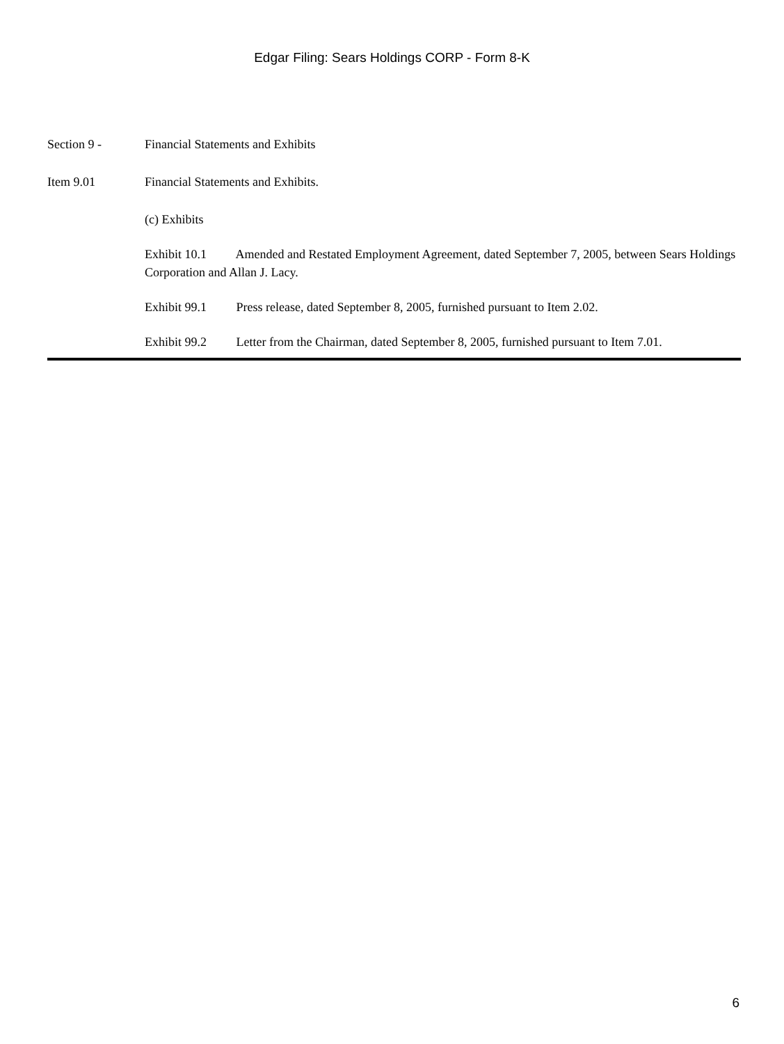Edgar Filing: Sears Holdings CORP - Form 8-K
Section 9 - Financial Statements and Exhibits
Item 9.01 Financial Statements and Exhibits.
(c) Exhibits
Exhibit 10.1 Amended and Restated Employment Agreement, dated September 7, 2005, between Sears Holdings Corporation and Allan J. Lacy.
Exhibit 99.1 Press release, dated September 8, 2005, furnished pursuant to Item 2.02.
Exhibit 99.2 Letter from the Chairman, dated September 8, 2005, furnished pursuant to Item 7.01.
6